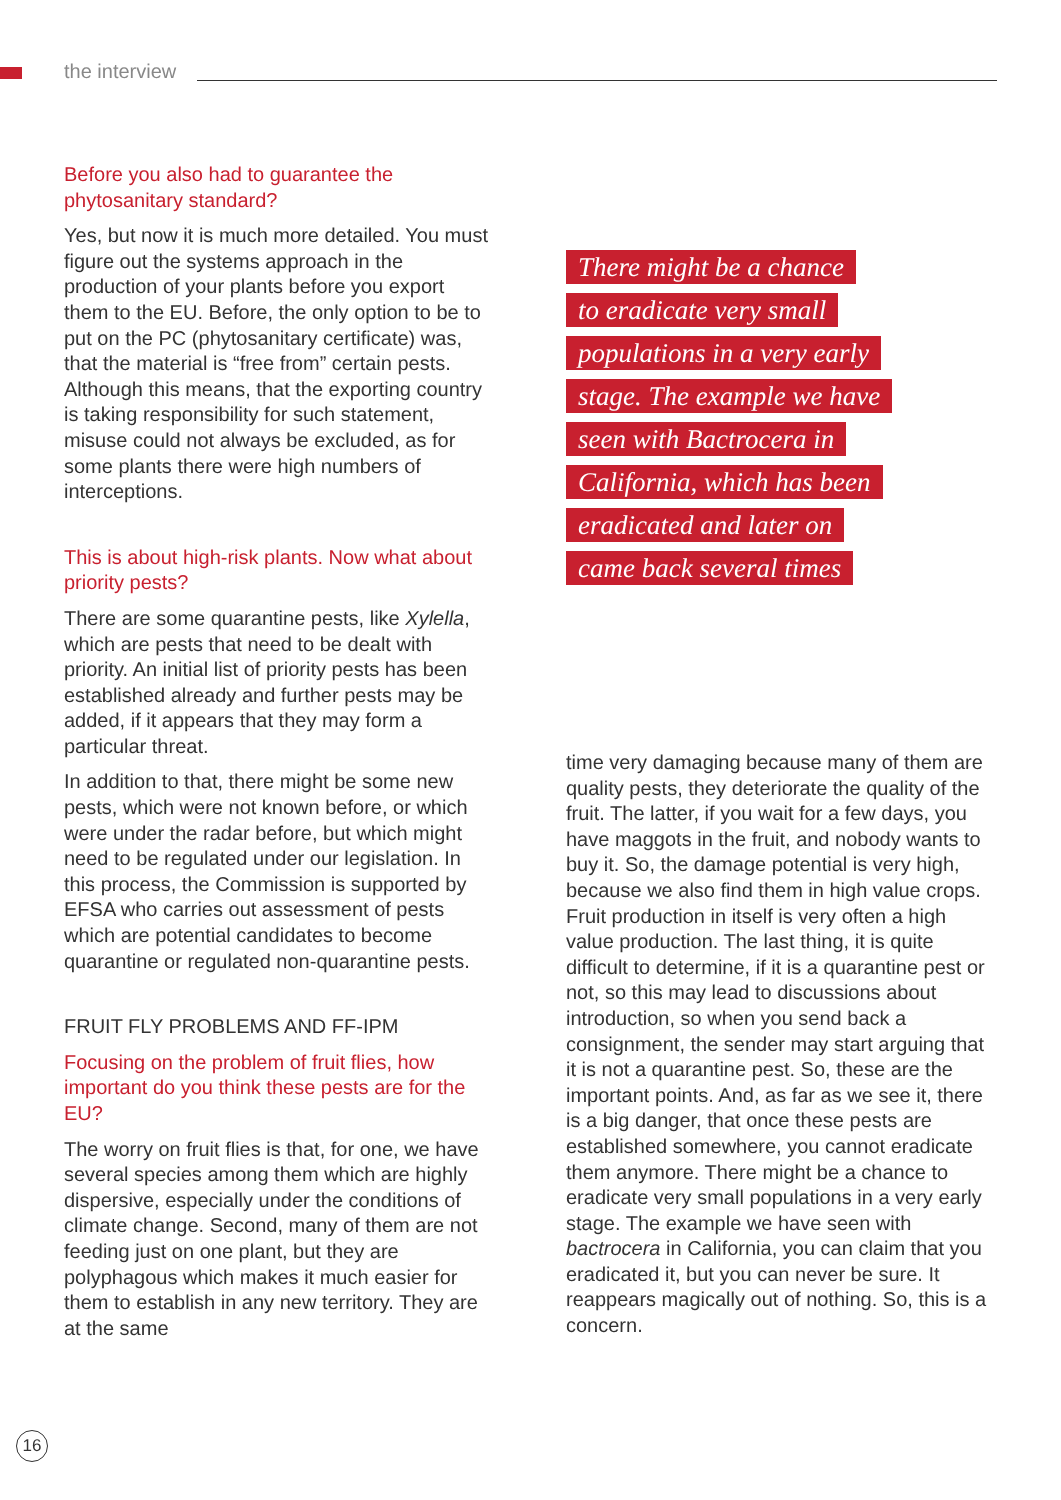the interview
Before you also had to guarantee the phytosanitary standard?
Yes, but now it is much more detailed. You must figure out the systems approach in the production of your plants before you export them to the EU. Before, the only option to be to put on the PC (phytosanitary certificate) was, that the material is “free from” certain pests. Although this means, that the exporting country is taking responsibility for such statement, misuse could not always be excluded, as for some plants there were high numbers of interceptions.
This is about high-risk plants. Now what about priority pests?
There are some quarantine pests, like Xylella, which are pests that need to be dealt with priority. An initial list of priority pests has been established already and further pests may be added, if it appears that they may form a particular threat.
In addition to that, there might be some new pests, which were not known before, or which were under the radar before, but which might need to be regulated under our legislation. In this process, the Commission is supported by EFSA who carries out assessment of pests which are potential candidates to become quarantine or regulated non-quarantine pests.
FRUIT FLY PROBLEMS AND FF-IPM
Focusing on the problem of fruit flies, how important do you think these pests are for the EU?
The worry on fruit flies is that, for one, we have several species among them which are highly dispersive, especially under the conditions of climate change. Second, many of them are not feeding just on one plant, but they are polyphagous which makes it much easier for them to establish in any new territory. They are at the same
There might be a chance
to eradicate very small
populations in a very early
stage. The example we have
seen with Bactrocera in
California, which has been
eradicated and later on
came back several times
time very damaging because many of them are quality pests, they deteriorate the quality of the fruit. The latter, if you wait for a few days, you have maggots in the fruit, and nobody wants to buy it. So, the damage potential is very high, because we also find them in high value crops. Fruit production in itself is very often a high value production. The last thing, it is quite difficult to determine, if it is a quarantine pest or not, so this may lead to discussions about introduction, so when you send back a consignment, the sender may start arguing that it is not a quarantine pest. So, these are the important points. And, as far as we see it, there is a big danger, that once these pests are established somewhere, you cannot eradicate them anymore. There might be a chance to eradicate very small populations in a very early stage. The example we have seen with bactrocera in California, you can claim that you eradicated it, but you can never be sure. It reappears magically out of nothing. So, this is a concern.
16